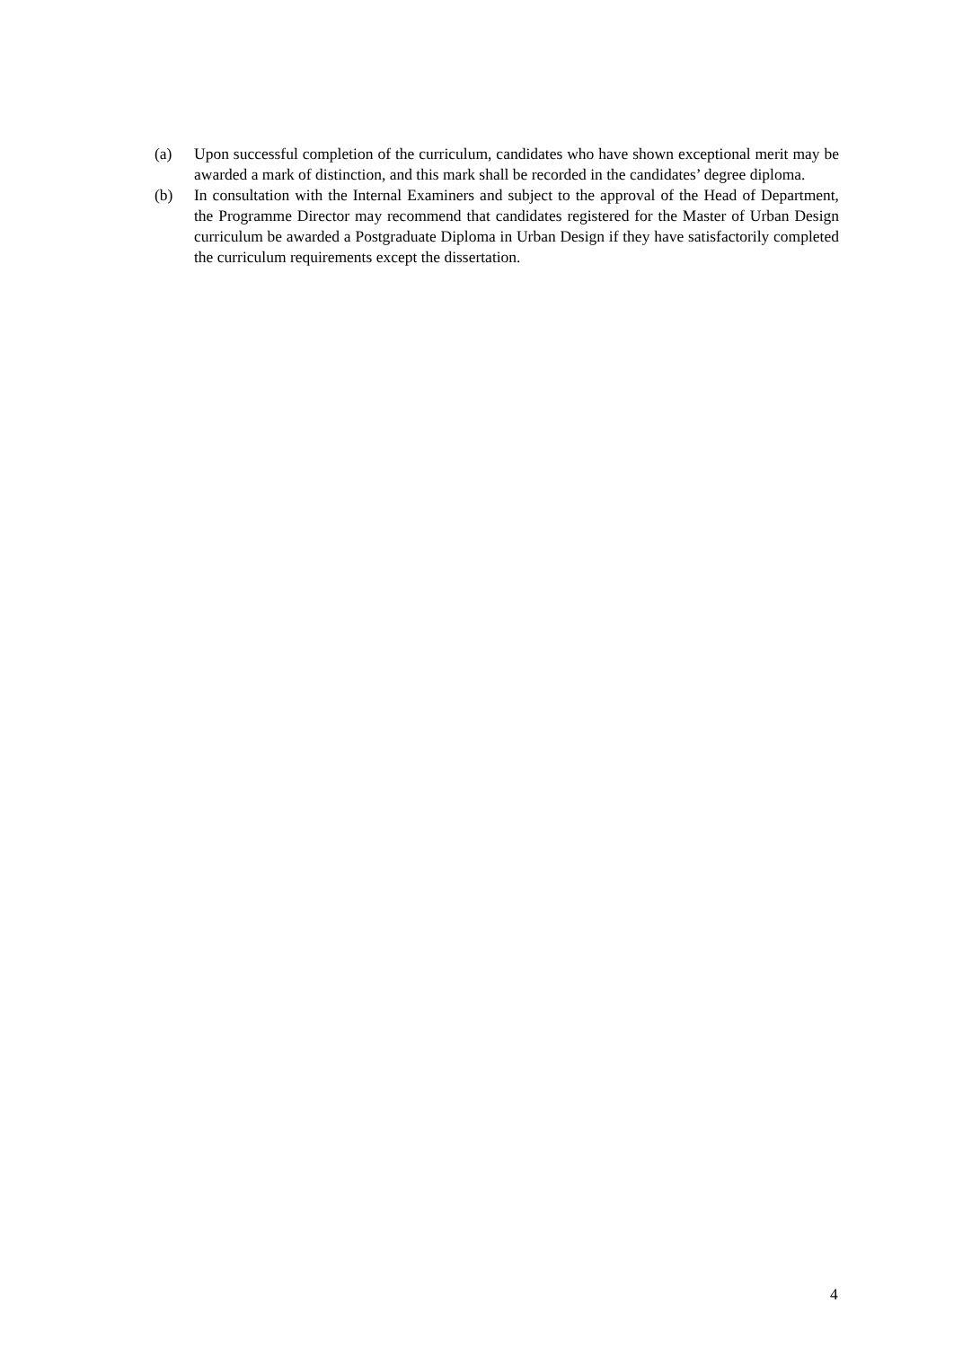(a) Upon successful completion of the curriculum, candidates who have shown exceptional merit may be awarded a mark of distinction, and this mark shall be recorded in the candidates’ degree diploma.
(b) In consultation with the Internal Examiners and subject to the approval of the Head of Department, the Programme Director may recommend that candidates registered for the Master of Urban Design curriculum be awarded a Postgraduate Diploma in Urban Design if they have satisfactorily completed the curriculum requirements except the dissertation.
4